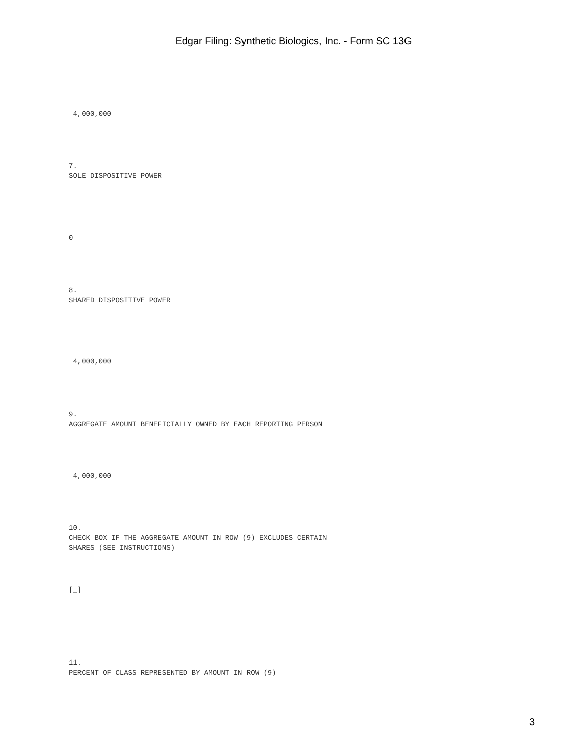Edgar Filing: Synthetic Biologics, Inc. - Form SC 13G
4,000,000
7. SOLE DISPOSITIVE POWER
0
8. SHARED DISPOSITIVE POWER
4,000,000
9. AGGREGATE AMOUNT BENEFICIALLY OWNED BY EACH REPORTING PERSON
4,000,000
10. CHECK BOX IF THE AGGREGATE AMOUNT IN ROW (9) EXCLUDES CERTAIN SHARES (SEE INSTRUCTIONS)
[_]
11. PERCENT OF CLASS REPRESENTED BY AMOUNT IN ROW (9)
3